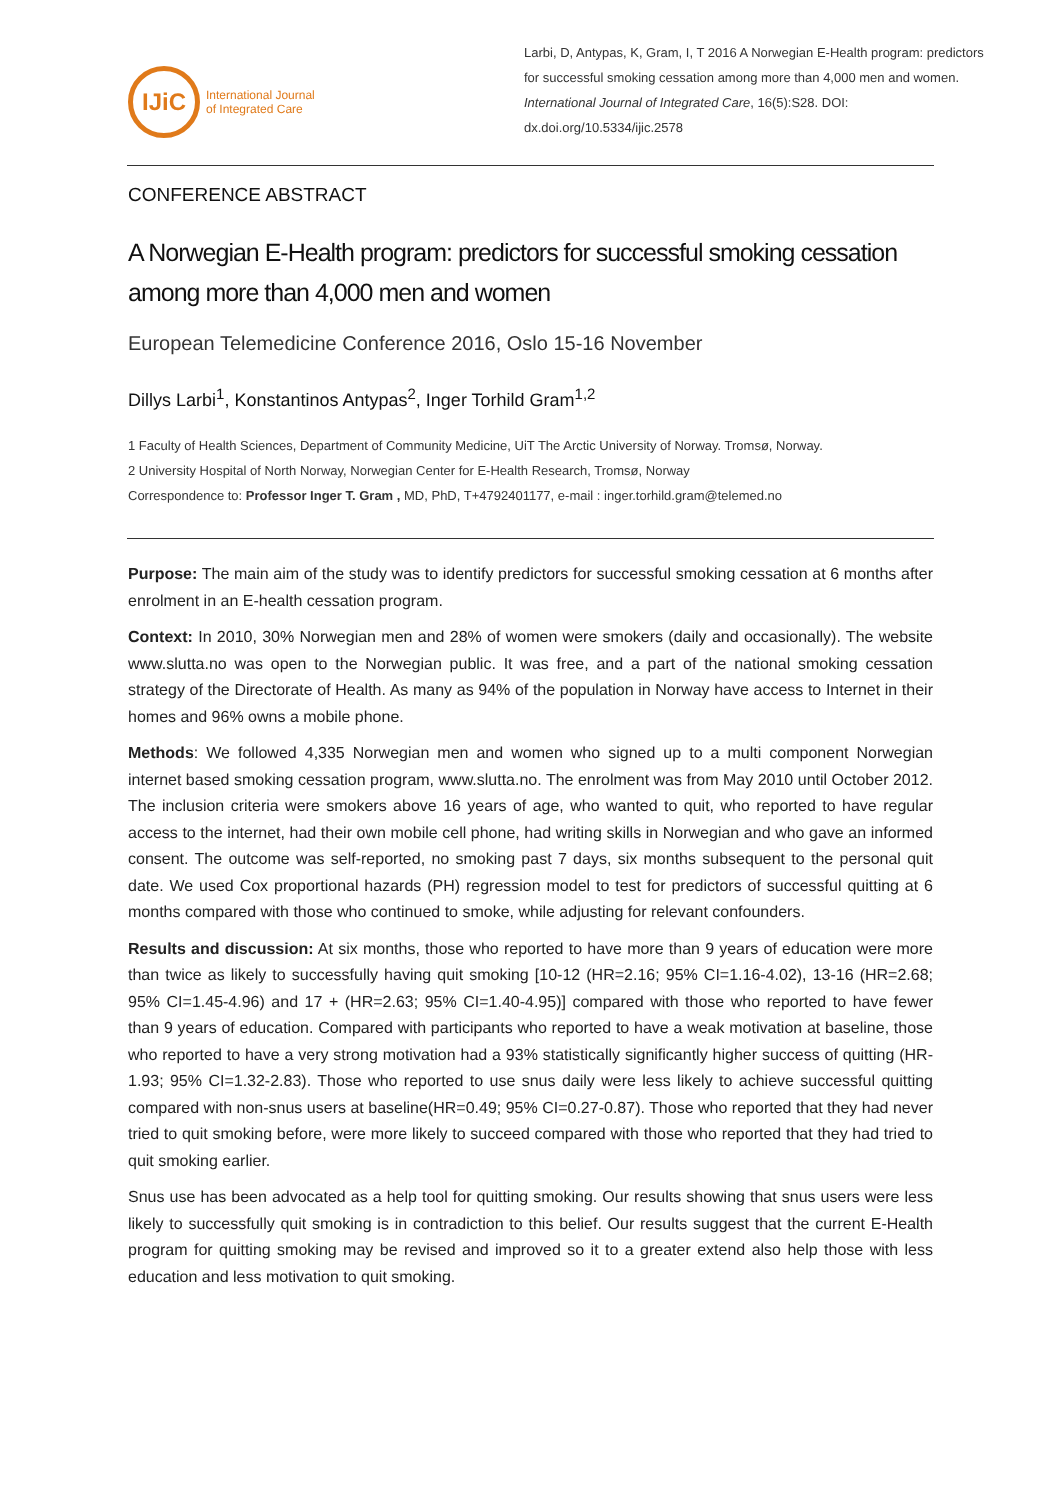IJiC
International Journal
of Integrated Care
Larbi, D, Antypas, K, Gram, I, T 2016 A Norwegian E-Health program: predictors for successful smoking cessation among more than 4,000 men and women. International Journal of Integrated Care, 16(5):S28. DOI: dx.doi.org/10.5334/ijic.2578
CONFERENCE ABSTRACT
A Norwegian E-Health program: predictors for successful smoking cessation among more than 4,000 men and women
European Telemedicine Conference 2016, Oslo 15-16 November
Dillys Larbi<sup>1</sup>, Konstantinos Antypas<sup>2</sup>, Inger Torhild Gram<sup>1,2</sup>
1 Faculty of Health Sciences, Department of Community Medicine, UiT The Arctic University of Norway. Tromsø, Norway.
2 University Hospital of North Norway, Norwegian Center for E-Health Research, Tromsø, Norway
Correspondence to: Professor Inger T. Gram , MD, PhD, T+4792401177, e-mail : inger.torhild.gram@telemed.no
Purpose: The main aim of the study was to identify predictors for successful smoking cessation at 6 months after enrolment in an E-health cessation program.
Context: In 2010, 30% Norwegian men and 28% of women were smokers (daily and occasionally). The website www.slutta.no was open to the Norwegian public. It was free, and a part of the national smoking cessation strategy of the Directorate of Health. As many as 94% of the population in Norway have access to Internet in their homes and 96% owns a mobile phone.
Methods: We followed 4,335 Norwegian men and women who signed up to a multi component Norwegian internet based smoking cessation program, www.slutta.no. The enrolment was from May 2010 until October 2012. The inclusion criteria were smokers above 16 years of age, who wanted to quit, who reported to have regular access to the internet, had their own mobile cell phone, had writing skills in Norwegian and who gave an informed consent. The outcome was self-reported, no smoking past 7 days, six months subsequent to the personal quit date. We used Cox proportional hazards (PH) regression model to test for predictors of successful quitting at 6 months compared with those who continued to smoke, while adjusting for relevant confounders.
Results and discussion: At six months, those who reported to have more than 9 years of education were more than twice as likely to successfully having quit smoking [10-12 (HR=2.16; 95% CI=1.16-4.02), 13-16 (HR=2.68; 95% CI=1.45-4.96) and 17 + (HR=2.63; 95% CI=1.40-4.95)] compared with those who reported to have fewer than 9 years of education. Compared with participants who reported to have a weak motivation at baseline, those who reported to have a very strong motivation had a 93% statistically significantly higher success of quitting (HR-1.93; 95% CI=1.32-2.83). Those who reported to use snus daily were less likely to achieve successful quitting compared with non-snus users at baseline(HR=0.49; 95% CI=0.27-0.87). Those who reported that they had never tried to quit smoking before, were more likely to succeed compared with those who reported that they had tried to quit smoking earlier.
Snus use has been advocated as a help tool for quitting smoking. Our results showing that snus users were less likely to successfully quit smoking is in contradiction to this belief. Our results suggest that the current E-Health program for quitting smoking may be revised and improved so it to a greater extend also help those with less education and less motivation to quit smoking.